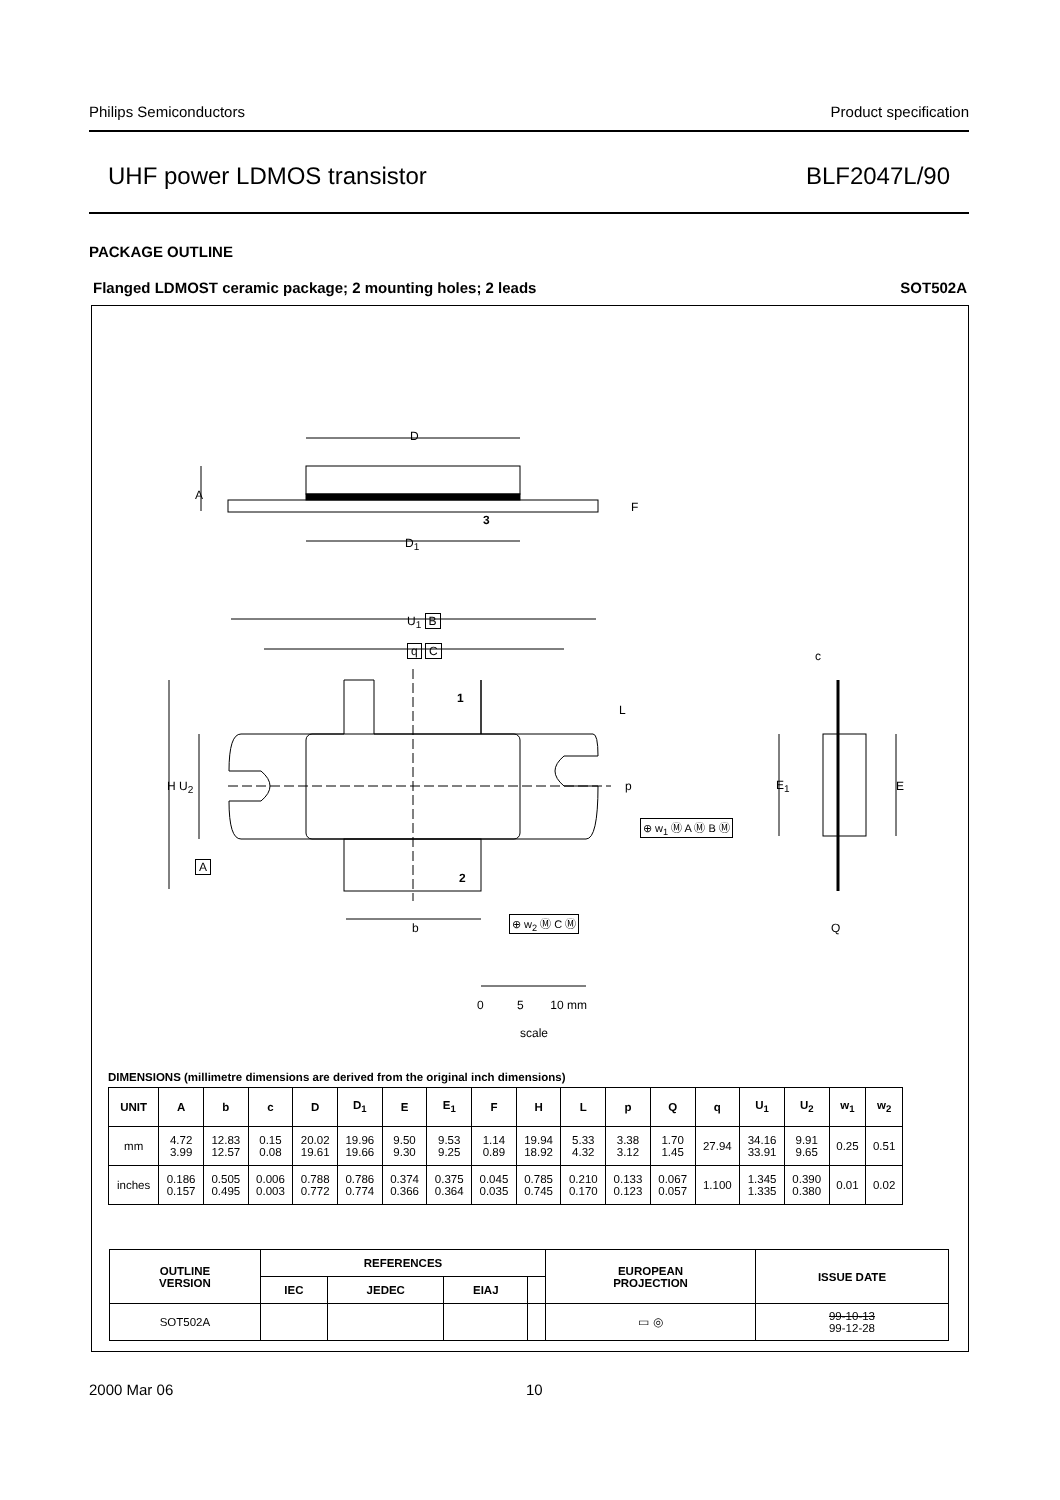Philips Semiconductors Product specification
UHF power LDMOS transistor BLF2047L/90
PACKAGE OUTLINE
Flanged LDMOST ceramic package; 2 mounting holes; 2 leads SOT502A
D
D<sub>1</sub>
A
F
3
U<sub>1</sub> B
q C
1
L
H U<sub>2</sub> p
⊕ w<sub>1</sub> Ⓜ A Ⓜ B Ⓜ
A
2
b
⊕ w<sub>2</sub> Ⓜ C Ⓜ
c
E<sub>1</sub> E
Q
0 5 10 mm
scale
DIMENSIONS (millimetre dimensions are derived from the original inch dimensions)
| UNIT | A | b | c | D | D<sub>1</sub> | E | E<sub>1</sub> | F | H | L | p | Q | q | U<sub>1</sub> | U<sub>2</sub> | w<sub>1</sub> | w<sub>2</sub> |
| --- | --- | --- | --- | --- | --- | --- | --- | --- | --- | --- | --- | --- | --- | --- | --- | --- | --- |
| mm | 4.72 3.99 | 12.83 12.57 | 0.15 0.08 | 20.02 19.61 | 19.96 19.66 | 9.50 9.30 | 9.53 9.25 | 1.14 0.89 | 19.94 18.92 | 5.33 4.32 | 3.38 3.12 | 1.70 1.45 | 27.94 | 34.16 33.91 | 9.91 9.65 | 0.25 | 0.51 |
| inches | 0.186 0.157 | 0.505 0.495 | 0.006 0.003 | 0.788 0.772 | 0.786 0.774 | 0.374 0.366 | 0.375 0.364 | 0.045 0.035 | 0.785 0.745 | 0.210 0.170 | 0.133 0.123 | 0.067 0.057 | 1.100 | 1.345 1.335 | 0.390 0.380 | 0.01 | 0.02 |
| OUTLINE VERSION | REFERENCES | | | | EUROPEAN PROJECTION | ISSUE DATE |
| --- | --- | --- | --- | --- | --- | --- |
| | IEC | JEDEC | EIAJ | | | |
| SOT502A | | | | | ▭ ◎ | 99-10-13 99-12-28 |
2000 Mar 06 10